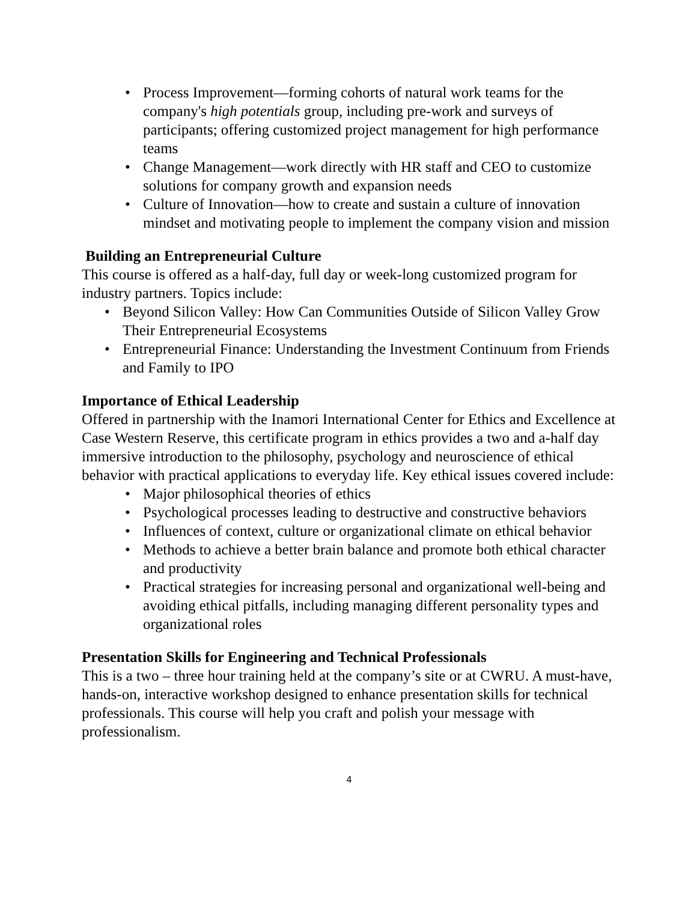• Process Improvement—forming cohorts of natural work teams for the company's high potentials group, including pre-work and surveys of participants; offering customized project management for high performance teams
• Change Management—work directly with HR staff and CEO to customize solutions for company growth and expansion needs
• Culture of Innovation—how to create and sustain a culture of innovation mindset and motivating people to implement the company vision and mission
Building an Entrepreneurial Culture
This course is offered as a half-day, full day or week-long customized program for industry partners. Topics include:
• Beyond Silicon Valley: How Can Communities Outside of Silicon Valley Grow Their Entrepreneurial Ecosystems
• Entrepreneurial Finance: Understanding the Investment Continuum from Friends and Family to IPO
Importance of Ethical Leadership
Offered in partnership with the Inamori International Center for Ethics and Excellence at Case Western Reserve, this certificate program in ethics provides a two and a-half day immersive introduction to the philosophy, psychology and neuroscience of ethical behavior with practical applications to everyday life. Key ethical issues covered include:
• Major philosophical theories of ethics
• Psychological processes leading to destructive and constructive behaviors
• Influences of context, culture or organizational climate on ethical behavior
• Methods to achieve a better brain balance and promote both ethical character and productivity
• Practical strategies for increasing personal and organizational well-being and avoiding ethical pitfalls, including managing different personality types and organizational roles
Presentation Skills for Engineering and Technical Professionals
This is a two – three hour training held at the company’s site or at CWRU. A must-have, hands-on, interactive workshop designed to enhance presentation skills for technical professionals. This course will help you craft and polish your message with professionalism.
4